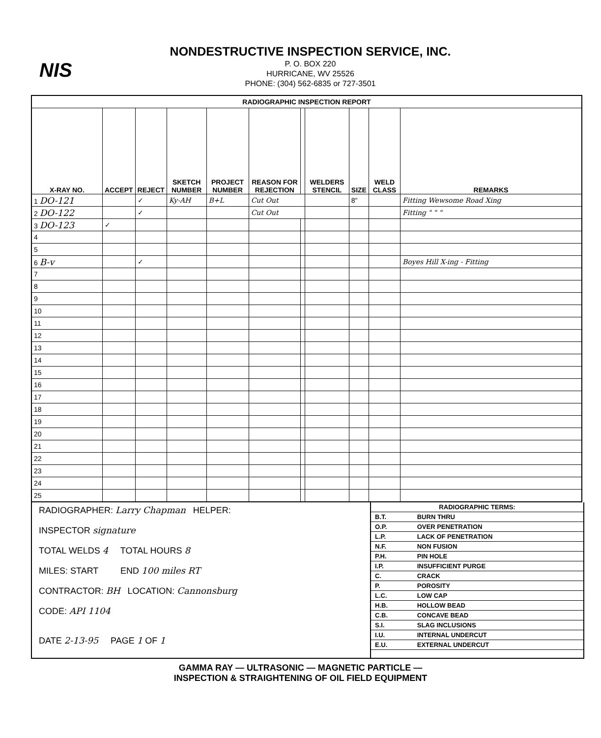NIS
NONDESTRUCTIVE INSPECTION SERVICE, INC.
P. O. BOX 220
HURRICANE, WV 25526
PHONE: (304) 562-6835 or 727-3501
| RADIOGRAPHIC INSPECTION REPORT | | | | | | | | | | |
| X-RAY NO. | ACCEPT | REJECT | SKETCH NUMBER | PROJECT NUMBER | REASON FOR REJECTION | | WELDERS STENCIL | SIZE | WELD CLASS | REMARKS |
| 1 DO-121 | | ✓ | Ky-AH | B+L | Cut Out | | | 8" | | Fitting Wewsome Road Xing |
| 2 DO-122 | | ✓ | | | Cut Out | | | | | Fitting " " " |
| 3 DO-123 | ✓ | | | | | | | | | |
| 4 | | | | | | | | | | |
| 5 | | | | | | | | | | |
| 6 B-v | | ✓ | | | | | | | | Boyes Hill X-ing - Fitting |
| 7 | | | | | | | | | | |
| 8 | | | | | | | | | | |
| 9 | | | | | | | | | | |
| 10 | | | | | | | | | | |
| 11 | | | | | | | | | | |
| 12 | | | | | | | | | | |
| 13 | | | | | | | | | | |
| 14 | | | | | | | | | | |
| 15 | | | | | | | | | | |
| 16 | | | | | | | | | | |
| 17 | | | | | | | | | | |
| 18 | | | | | | | | | | |
| 19 | | | | | | | | | | |
| 20 | | | | | | | | | | |
| 21 | | | | | | | | | | |
| 22 | | | | | | | | | | |
| 23 | | | | | | | | | | |
| 24 | | | | | | | | | | |
| 25 | | | | | | | | | | |
RADIOGRAPHER: Larry Chapman HELPER:
INSPECTOR signature
TOTAL WELDS 4 TOTAL HOURS 8
MILES: START END 100 miles RT
CONTRACTOR: BH LOCATION: Cannonsburg
CODE: API 1104
DATE 2-13-95 PAGE 1 OF 1
| RADIOGRAPHIC TERMS: | |
| B.T. | BURN THRU |
| O.P. | OVER PENETRATION |
| L.P. | LACK OF PENETRATION |
| N.F. | NON FUSION |
| P.H. | PIN HOLE |
| I.P. | INSUFFICIENT PURGE |
| C. | CRACK |
| P. | POROSITY |
| L.C. | LOW CAP |
| H.B. | HOLLOW BEAD |
| C.B. | CONCAVE BEAD |
| S.I. | SLAG INCLUSIONS |
| I.U. | INTERNAL UNDERCUT |
| E.U. | EXTERNAL UNDERCUT |
GAMMA RAY — ULTRASONIC — MAGNETIC PARTICLE —
INSPECTION & STRAIGHTENING OF OIL FIELD EQUIPMENT